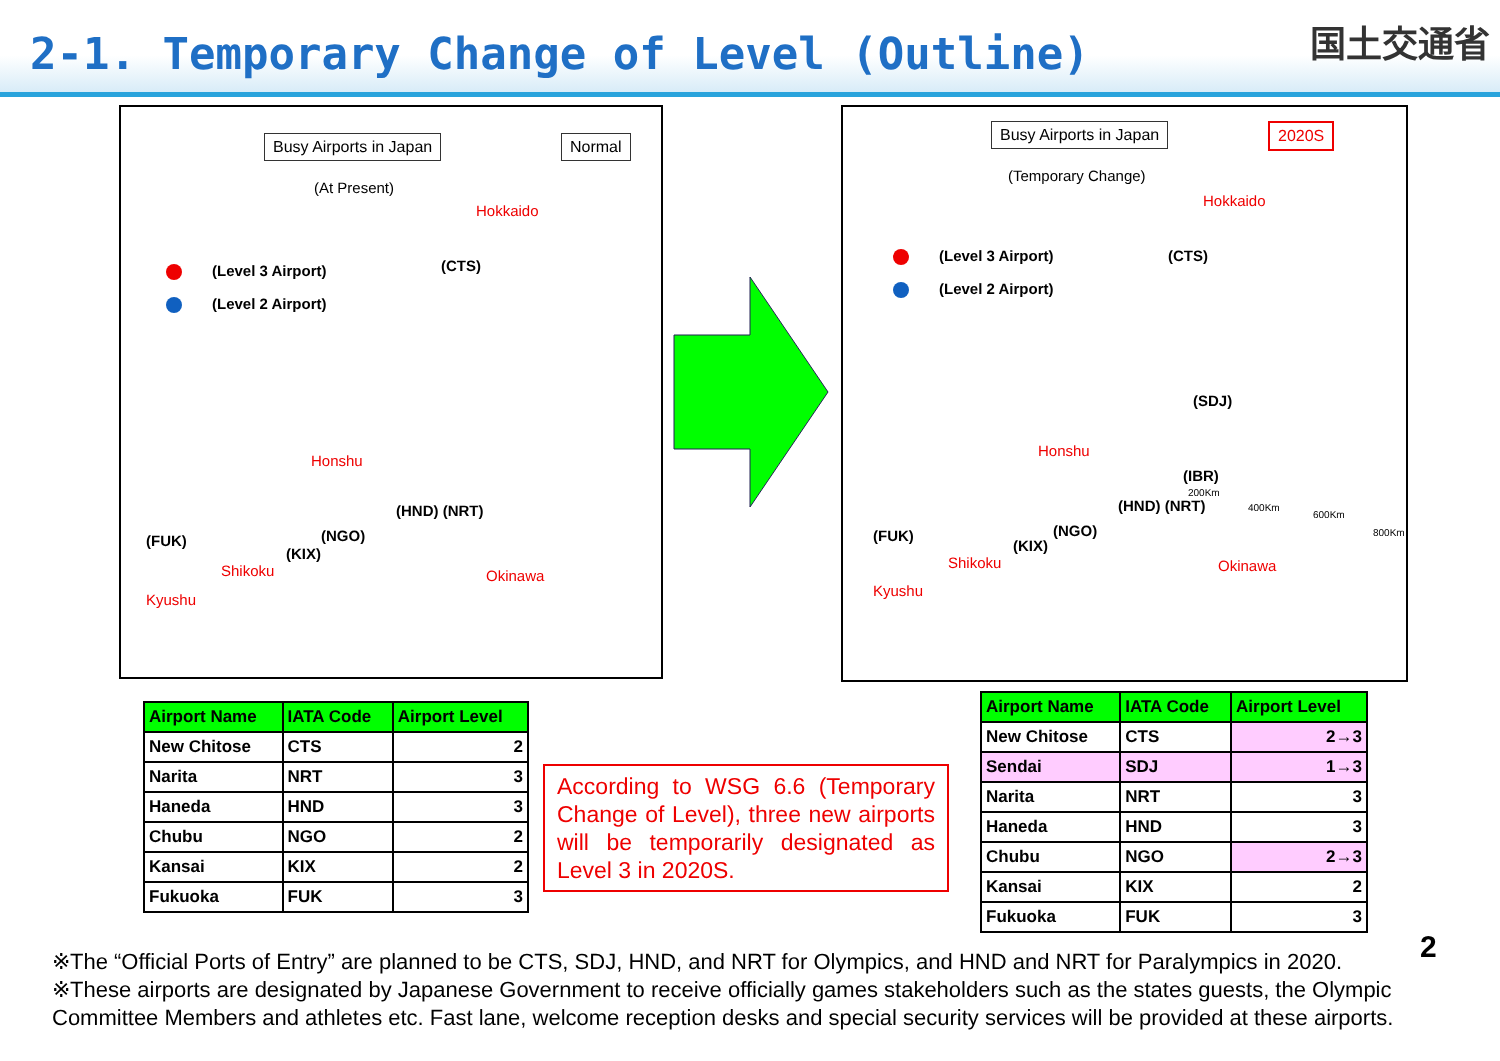2-1. Temporary Change of Level (Outline)
国土交通省
Busy Airports in Japan Normal
(At Present)
(Level 3 Airport)
(Level 2 Airport)
Hokkaido
(CTS)
Honshu
(HND) (NRT)
(NGO)
(KIX)
(FUK)
Shikoku
Kyushu
Okinawa
Busy Airports in Japan 2020S
(Temporary Change)
(Level 3 Airport)
(Level 2 Airport)
Hokkaido
(CTS)
(SDJ)
Honshu
(IBR)
(HND) (NRT)
200Km
400Km
600Km
800Km
(NGO)
(KIX)
(FUK)
Shikoku
Kyushu
Okinawa
| Airport Name | IATA Code | Airport Level |
| --- | --- | --- |
| New Chitose | CTS | 2 |
| Narita | NRT | 3 |
| Haneda | HND | 3 |
| Chubu | NGO | 2 |
| Kansai | KIX | 2 |
| Fukuoka | FUK | 3 |
According to WSG 6.6 (Temporary Change of Level), three new airports will be temporarily designated as Level 3 in 2020S.
| Airport Name | IATA Code | Airport Level |
| --- | --- | --- |
| New Chitose | CTS | 2→3 |
| Sendai | SDJ | 1→3 |
| Narita | NRT | 3 |
| Haneda | HND | 3 |
| Chubu | NGO | 2→3 |
| Kansai | KIX | 2 |
| Fukuoka | FUK | 3 |
2
※The “Official Ports of Entry” are planned to be CTS, SDJ, HND, and NRT for Olympics, and HND and NRT for Paralympics in 2020.
※These airports are designated by Japanese Government to receive officially games stakeholders such as the states guests, the Olympic Committee Members and athletes etc. Fast lane, welcome reception desks and special security services will be provided at these airports.